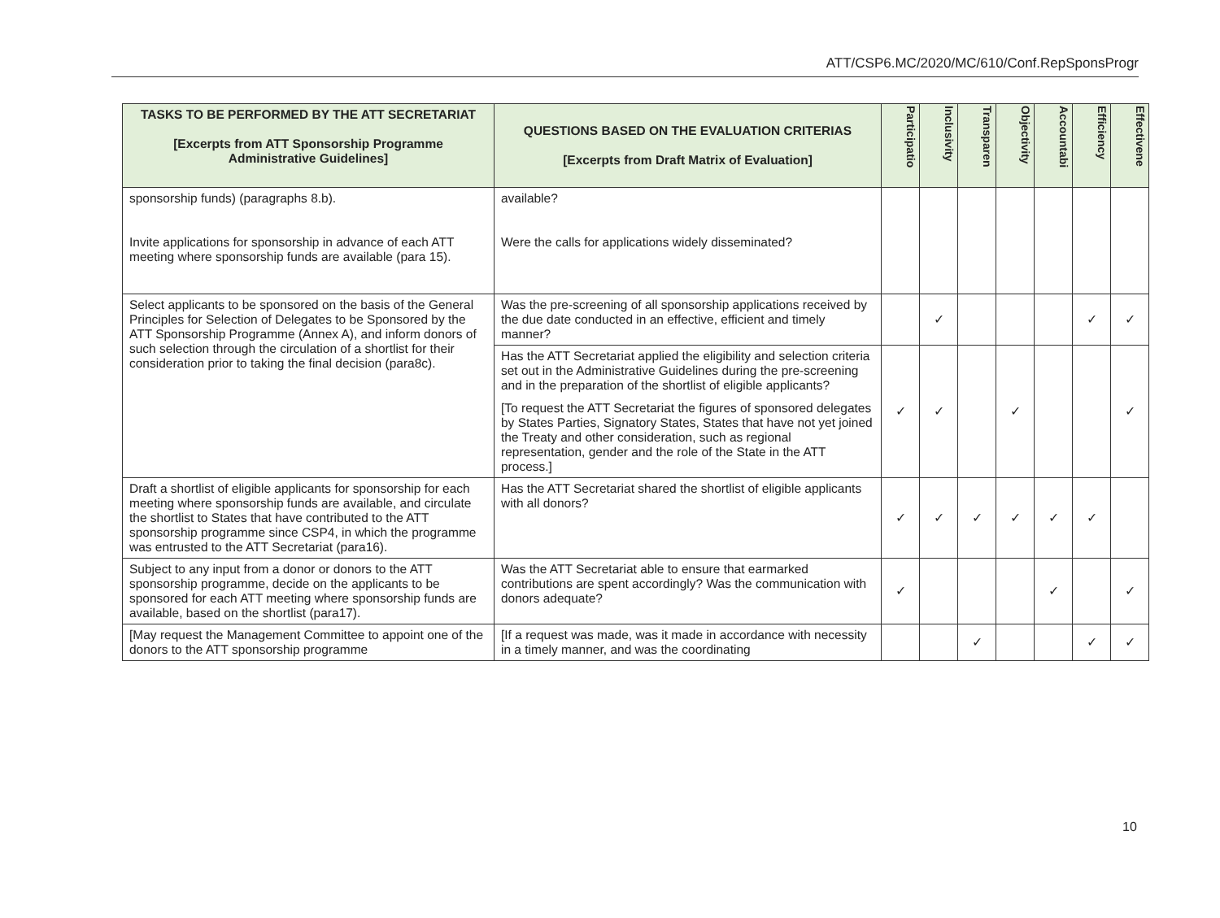ATT/CSP6.MC/2020/MC/610/Conf.RepSponsProgr
| TASKS TO BE PERFORMED BY THE ATT SECRETARIAT [Excerpts from ATT Sponsorship Programme Administrative Guidelines] | QUESTIONS BASED ON THE EVALUATION CRITERIAS [Excerpts from Draft Matrix of Evaluation] | Participatio | Inclusivity | Transparen | Objectivity | Accountabi | Efficiency | Effectivene |
| --- | --- | --- | --- | --- | --- | --- | --- | --- |
| sponsorship funds) (paragraphs 8.b). Invite applications for sponsorship in advance of each ATT meeting where sponsorship funds are available (para 15). | available? Were the calls for applications widely disseminated? | | | | | | | |
| Select applicants to be sponsored on the basis of the General Principles for Selection of Delegates to be Sponsored by the ATT Sponsorship Programme (Annex A), and inform donors of such selection through the circulation of a shortlist for their consideration prior to taking the final decision (para8c). | Was the pre-screening of all sponsorship applications received by the due date conducted in an effective, efficient and timely manner? | | ✓ | | | | ✓ | ✓ |
| | Has the ATT Secretariat applied the eligibility and selection criteria set out in the Administrative Guidelines during the pre-screening and in the preparation of the shortlist of eligible applicants? [To request the ATT Secretariat the figures of sponsored delegates by States Parties, Signatory States, States that have not yet joined the Treaty and other consideration, such as regional representation, gender and the role of the State in the ATT process.] | ✓ | ✓ | | ✓ | | | ✓ |
| Draft a shortlist of eligible applicants for sponsorship for each meeting where sponsorship funds are available, and circulate the shortlist to States that have contributed to the ATT sponsorship programme since CSP4, in which the programme was entrusted to the ATT Secretariat (para16). | Has the ATT Secretariat shared the shortlist of eligible applicants with all donors? | ✓ | ✓ | ✓ | ✓ | ✓ | ✓ | |
| Subject to any input from a donor or donors to the ATT sponsorship programme, decide on the applicants to be sponsored for each ATT meeting where sponsorship funds are available, based on the shortlist (para17). | Was the ATT Secretariat able to ensure that earmarked contributions are spent accordingly? Was the communication with donors adequate? | ✓ | | | | ✓ | | ✓ |
| [May request the Management Committee to appoint one of the donors to the ATT sponsorship programme | [If a request was made, was it made in accordance with necessity in a timely manner, and was the coordinating | | | ✓ | | | ✓ | ✓ |
10